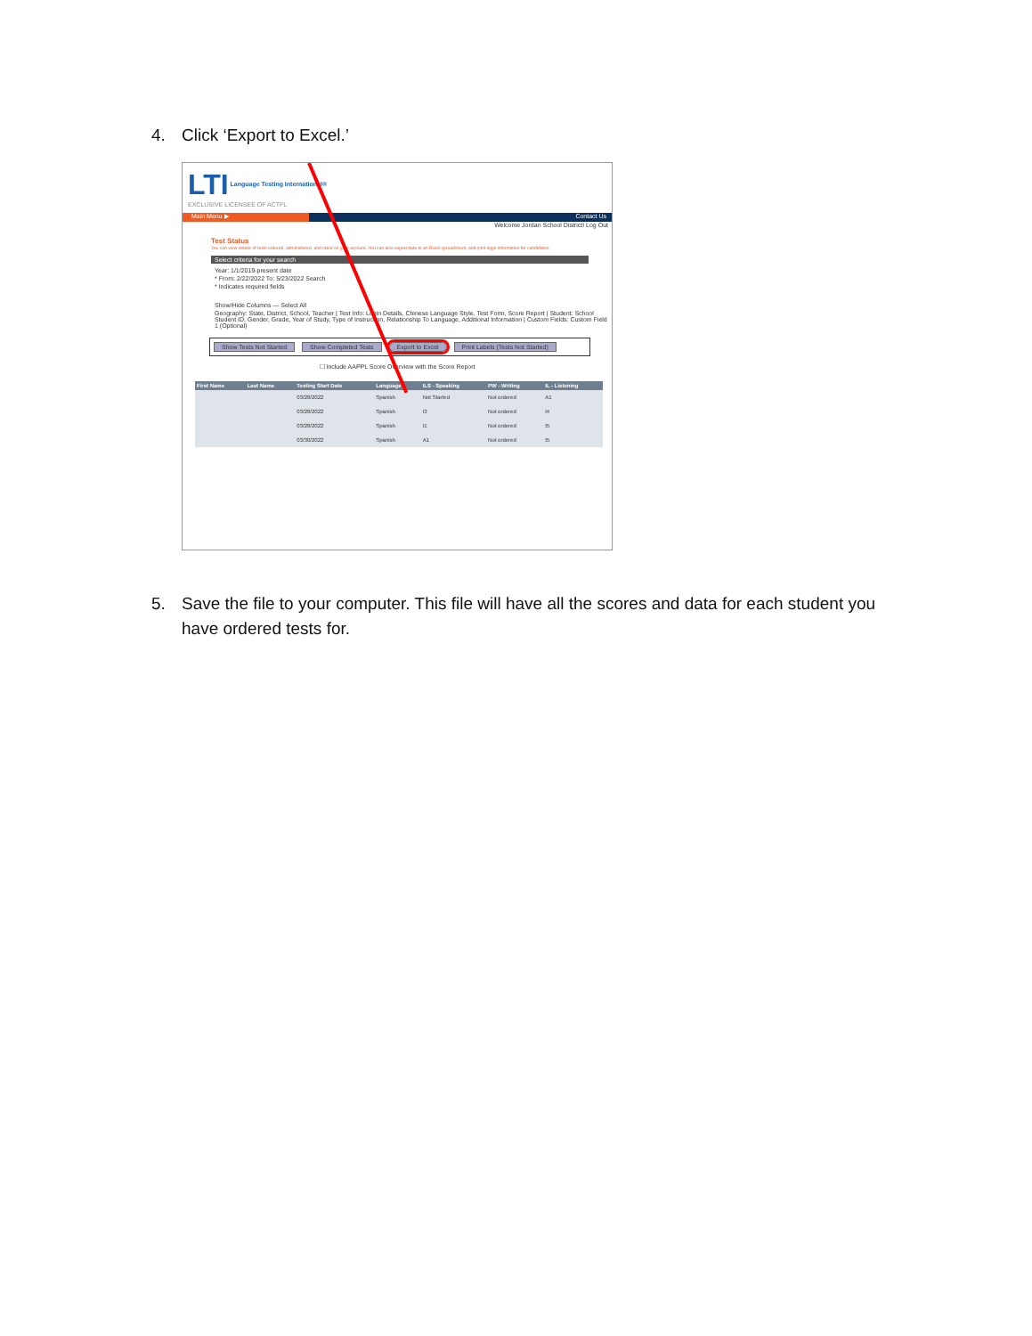4. Click ‘Export to Excel.’
LTI Language Testing International®
EXCLUSIVE LICENSEE OF ACTFL
Main Menu ▶ Contact Us
Welcome Jordan School District! Log Out
Test Status
You can view details of tests ordered, administered, and rated on your account. You can also export data to an Excel spreadsheet, and print login information for candidates.
Select criteria for your search
Year: 1/1/2019-present date
* From: 2/22/2022 To: 5/23/2022 Search
* Indicates required fields
Show/Hide Columns — Select All
Geography: State, District, School, Teacher | Test Info: Login Details, Chinese Language Style, Test Form, Score Report | Student: School Student ID, Gender, Grade, Year of Study, Type of Instruction, Relationship To Language, Additional Information | Custom Fields: Custom Field 1 (Optional)
Show Tests Not Started Show Completed Tests Export to Excel Print Labels (Tests Not Started)
☐ Include AAPPL Score Overview with the Score Report
| First Name | Last Name | Testing Start Date | Language | ILS - Speaking | PW - Writing | IL - Listening |
| --- | --- | --- | --- | --- | --- | --- |
| | | 03/28/2022 | Spanish | Not Started | Not ordered | A1 |
| | | 03/28/2022 | Spanish | I3 | Not ordered | I4 |
| | | 03/28/2022 | Spanish | I1 | Not ordered | I5 |
| | | 03/30/2022 | Spanish | A1 | Not ordered | I5 |
5. Save the file to your computer. This file will have all the scores and data for each student you have ordered tests for.